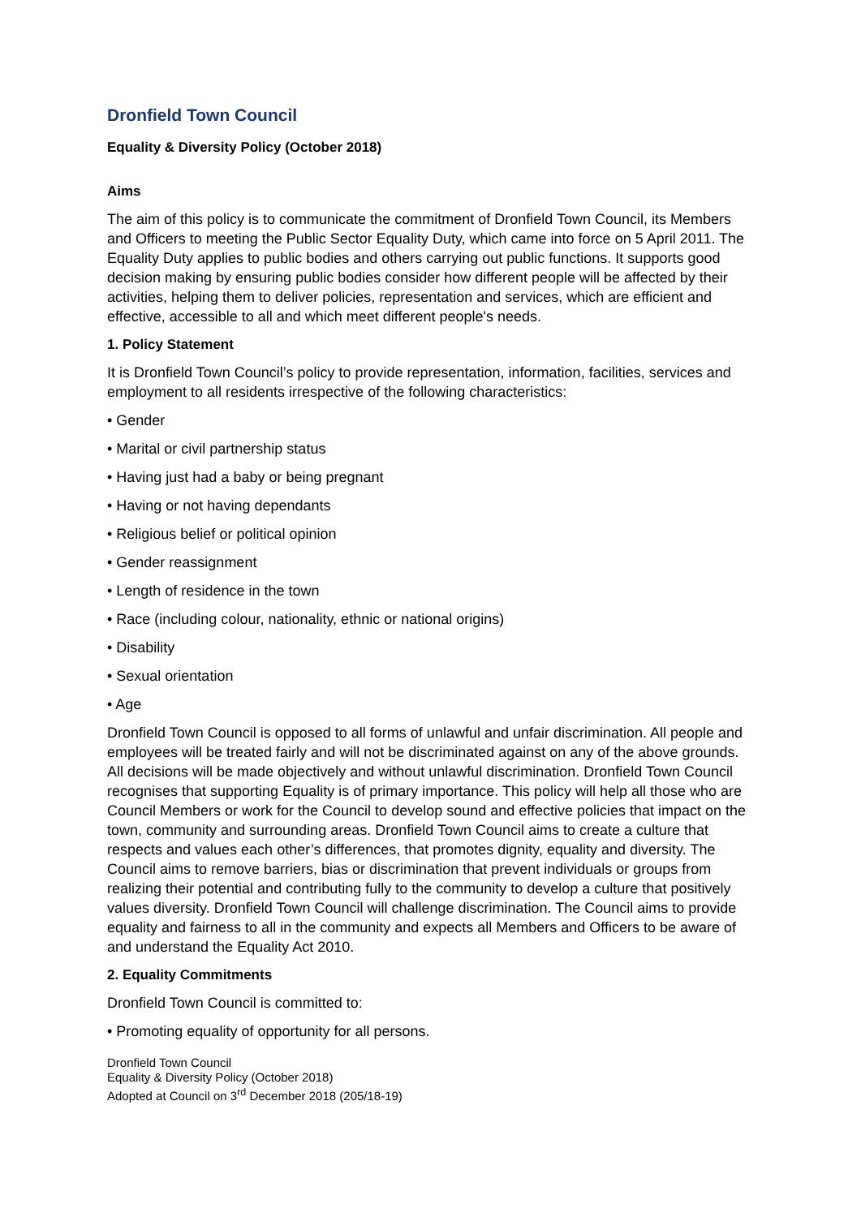Dronfield Town Council
Equality & Diversity Policy (October 2018)
Aims
The aim of this policy is to communicate the commitment of Dronfield Town Council, its Members and Officers to meeting the Public Sector Equality Duty, which came into force on 5 April 2011. The Equality Duty applies to public bodies and others carrying out public functions. It supports good decision making by ensuring public bodies consider how different people will be affected by their activities, helping them to deliver policies, representation and services, which are efficient and effective, accessible to all and which meet different people's needs.
1. Policy Statement
It is Dronfield Town Council’s policy to provide representation, information, facilities, services and employment to all residents irrespective of the following characteristics:
• Gender
• Marital or civil partnership status
• Having just had a baby or being pregnant
• Having or not having dependants
• Religious belief or political opinion
• Gender reassignment
• Length of residence in the town
• Race (including colour, nationality, ethnic or national origins)
• Disability
• Sexual orientation
• Age
Dronfield Town Council is opposed to all forms of unlawful and unfair discrimination. All people and employees will be treated fairly and will not be discriminated against on any of the above grounds. All decisions will be made objectively and without unlawful discrimination. Dronfield Town Council recognises that supporting Equality is of primary importance. This policy will help all those who are Council Members or work for the Council to develop sound and effective policies that impact on the town, community and surrounding areas. Dronfield Town Council aims to create a culture that respects and values each other’s differences, that promotes dignity, equality and diversity. The Council aims to remove barriers, bias or discrimination that prevent individuals or groups from realizing their potential and contributing fully to the community to develop a culture that positively values diversity. Dronfield Town Council will challenge discrimination. The Council aims to provide equality and fairness to all in the community and expects all Members and Officers to be aware of and understand the Equality Act 2010.
2. Equality Commitments
Dronfield Town Council is committed to:
• Promoting equality of opportunity for all persons.
Dronfield Town Council
Equality & Diversity Policy (October 2018)
Adopted at Council on 3<sup>rd</sup> December 2018 (205/18-19)